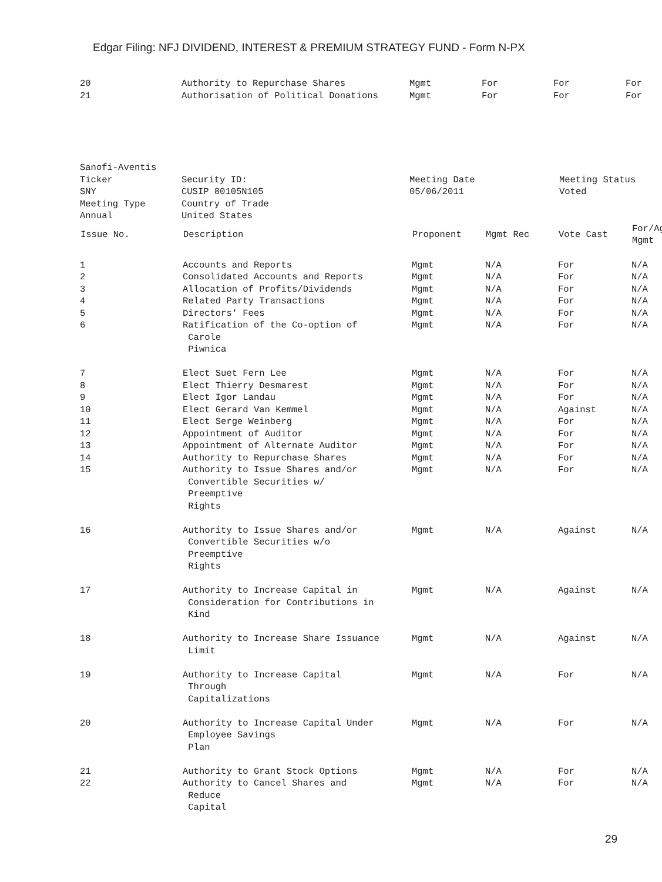Edgar Filing: NFJ DIVIDEND, INTEREST & PREMIUM STRATEGY FUND - Form N-PX
| 20 | Authority to Repurchase Shares | Mgmt | For | For | For |
| 21 | Authorisation of Political Donations | Mgmt | For | For | For |
| Sanofi-Aventis | | | |
| Ticker | Security ID: | Meeting Date | Meeting Status |
| SNY | CUSIP 80105N105 | 05/06/2011 | Voted |
| Meeting Type | Country of Trade | | |
| Annual | United States | | |
| Issue No. | Description | Proponent | Mgmt Rec | Vote Cast | For/Ag Mgmt |
| --- | --- | --- | --- | --- | --- |
| 1 | Accounts and Reports | Mgmt | N/A | For | N/A |
| 2 | Consolidated Accounts and Reports | Mgmt | N/A | For | N/A |
| 3 | Allocation of Profits/Dividends | Mgmt | N/A | For | N/A |
| 4 | Related Party Transactions | Mgmt | N/A | For | N/A |
| 5 | Directors' Fees | Mgmt | N/A | For | N/A |
| 6 | Ratification of the Co-option of Carole Piwnica | Mgmt | N/A | For | N/A |
| 7 | Elect Suet Fern Lee | Mgmt | N/A | For | N/A |
| 8 | Elect Thierry Desmarest | Mgmt | N/A | For | N/A |
| 9 | Elect Igor Landau | Mgmt | N/A | For | N/A |
| 10 | Elect Gerard Van Kemmel | Mgmt | N/A | Against | N/A |
| 11 | Elect Serge Weinberg | Mgmt | N/A | For | N/A |
| 12 | Appointment of Auditor | Mgmt | N/A | For | N/A |
| 13 | Appointment of Alternate Auditor | Mgmt | N/A | For | N/A |
| 14 | Authority to Repurchase Shares | Mgmt | N/A | For | N/A |
| 15 | Authority to Issue Shares and/or Convertible Securities w/ Preemptive Rights | Mgmt | N/A | For | N/A |
| 16 | Authority to Issue Shares and/or Convertible Securities w/o Preemptive Rights | Mgmt | N/A | Against | N/A |
| 17 | Authority to Increase Capital in Consideration for Contributions in Kind | Mgmt | N/A | Against | N/A |
| 18 | Authority to Increase Share Issuance Limit | Mgmt | N/A | Against | N/A |
| 19 | Authority to Increase Capital Through Capitalizations | Mgmt | N/A | For | N/A |
| 20 | Authority to Increase Capital Under Employee Savings Plan | Mgmt | N/A | For | N/A |
| 21 | Authority to Grant Stock Options | Mgmt | N/A | For | N/A |
| 22 | Authority to Cancel Shares and Reduce Capital | Mgmt | N/A | For | N/A |
29